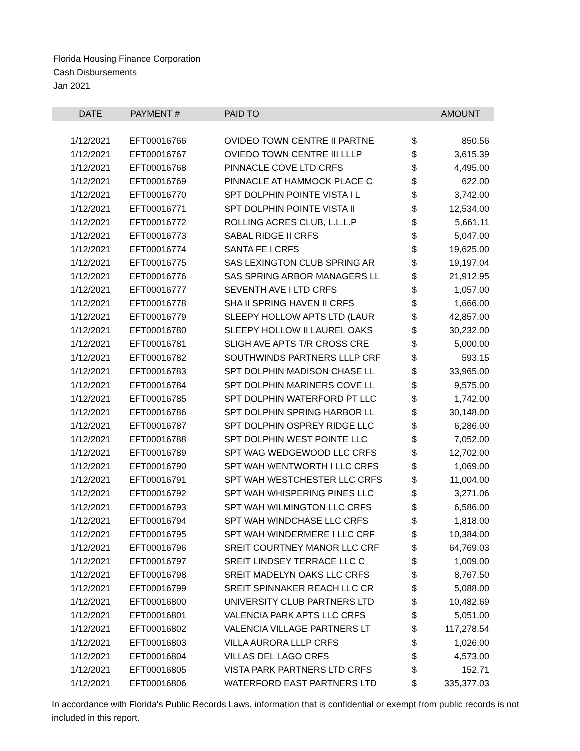Florida Housing Finance Corporation
Cash Disbursements
Jan 2021
| DATE | PAYMENT # | PAID TO | | AMOUNT |
| --- | --- | --- | --- | --- |
| 1/12/2021 | EFT00016766 | OVIDEO TOWN CENTRE II PARTNE | $ | 850.56 |
| 1/12/2021 | EFT00016767 | OVIEDO TOWN CENTRE III LLLP | $ | 3,615.39 |
| 1/12/2021 | EFT00016768 | PINNACLE COVE LTD CRFS | $ | 4,495.00 |
| 1/12/2021 | EFT00016769 | PINNACLE AT HAMMOCK PLACE C | $ | 622.00 |
| 1/12/2021 | EFT00016770 | SPT DOLPHIN POINTE VISTA I L | $ | 3,742.00 |
| 1/12/2021 | EFT00016771 | SPT DOLPHIN POINTE VISTA II | $ | 12,534.00 |
| 1/12/2021 | EFT00016772 | ROLLING ACRES CLUB, L.L.L.P | $ | 5,661.11 |
| 1/12/2021 | EFT00016773 | SABAL RIDGE II CRFS | $ | 5,047.00 |
| 1/12/2021 | EFT00016774 | SANTA FE I CRFS | $ | 19,625.00 |
| 1/12/2021 | EFT00016775 | SAS LEXINGTON CLUB SPRING AR | $ | 19,197.04 |
| 1/12/2021 | EFT00016776 | SAS SPRING ARBOR MANAGERS LL | $ | 21,912.95 |
| 1/12/2021 | EFT00016777 | SEVENTH AVE I LTD CRFS | $ | 1,057.00 |
| 1/12/2021 | EFT00016778 | SHA II SPRING HAVEN II CRFS | $ | 1,666.00 |
| 1/12/2021 | EFT00016779 | SLEEPY HOLLOW APTS LTD (LAUR | $ | 42,857.00 |
| 1/12/2021 | EFT00016780 | SLEEPY HOLLOW II LAUREL OAKS | $ | 30,232.00 |
| 1/12/2021 | EFT00016781 | SLIGH AVE APTS T/R CROSS CRE | $ | 5,000.00 |
| 1/12/2021 | EFT00016782 | SOUTHWINDS PARTNERS LLLP CRF | $ | 593.15 |
| 1/12/2021 | EFT00016783 | SPT DOLPHIN MADISON CHASE LL | $ | 33,965.00 |
| 1/12/2021 | EFT00016784 | SPT DOLPHIN MARINERS COVE LL | $ | 9,575.00 |
| 1/12/2021 | EFT00016785 | SPT DOLPHIN WATERFORD PT LLC | $ | 1,742.00 |
| 1/12/2021 | EFT00016786 | SPT DOLPHIN SPRING HARBOR LL | $ | 30,148.00 |
| 1/12/2021 | EFT00016787 | SPT DOLPHIN OSPREY RIDGE LLC | $ | 6,286.00 |
| 1/12/2021 | EFT00016788 | SPT DOLPHIN WEST POINTE LLC | $ | 7,052.00 |
| 1/12/2021 | EFT00016789 | SPT WAG WEDGEWOOD LLC CRFS | $ | 12,702.00 |
| 1/12/2021 | EFT00016790 | SPT WAH WENTWORTH I LLC CRFS | $ | 1,069.00 |
| 1/12/2021 | EFT00016791 | SPT WAH WESTCHESTER LLC CRFS | $ | 11,004.00 |
| 1/12/2021 | EFT00016792 | SPT WAH WHISPERING PINES LLC | $ | 3,271.06 |
| 1/12/2021 | EFT00016793 | SPT WAH WILMINGTON LLC CRFS | $ | 6,586.00 |
| 1/12/2021 | EFT00016794 | SPT WAH WINDCHASE LLC CRFS | $ | 1,818.00 |
| 1/12/2021 | EFT00016795 | SPT WAH WINDERMERE I LLC CRF | $ | 10,384.00 |
| 1/12/2021 | EFT00016796 | SREIT COURTNEY MANOR LLC CRF | $ | 64,769.03 |
| 1/12/2021 | EFT00016797 | SREIT LINDSEY TERRACE LLC C | $ | 1,009.00 |
| 1/12/2021 | EFT00016798 | SREIT MADELYN OAKS LLC CRFS | $ | 8,767.50 |
| 1/12/2021 | EFT00016799 | SREIT SPINNAKER REACH LLC CR | $ | 5,088.00 |
| 1/12/2021 | EFT00016800 | UNIVERSITY CLUB PARTNERS LTD | $ | 10,482.69 |
| 1/12/2021 | EFT00016801 | VALENCIA PARK APTS LLC CRFS | $ | 5,051.00 |
| 1/12/2021 | EFT00016802 | VALENCIA VILLAGE PARTNERS LT | $ | 117,278.54 |
| 1/12/2021 | EFT00016803 | VILLA AURORA LLLP CRFS | $ | 1,026.00 |
| 1/12/2021 | EFT00016804 | VILLAS DEL LAGO CRFS | $ | 4,573.00 |
| 1/12/2021 | EFT00016805 | VISTA PARK PARTNERS LTD CRFS | $ | 152.71 |
| 1/12/2021 | EFT00016806 | WATERFORD EAST PARTNERS LTD | $ | 335,377.03 |
In accordance with Florida's Public Records Laws, information that is confidential or exempt from public records is not included in this report.